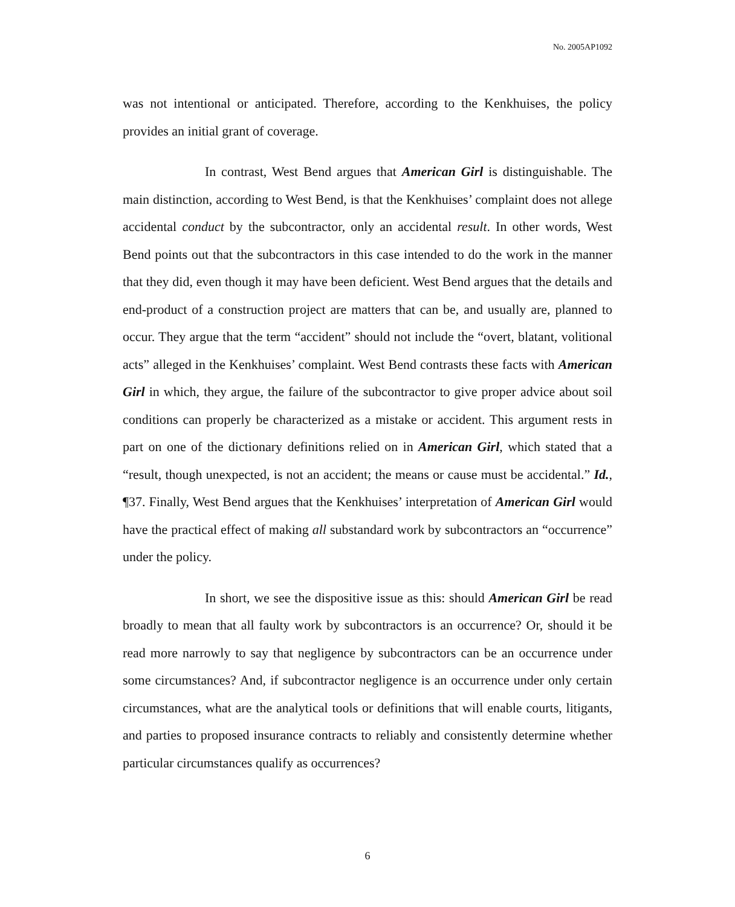No. 2005AP1092
was not intentional or anticipated. Therefore, according to the Kenkhuises, the policy provides an initial grant of coverage.
In contrast, West Bend argues that American Girl is distinguishable. The main distinction, according to West Bend, is that the Kenkhuises’ complaint does not allege accidental conduct by the subcontractor, only an accidental result. In other words, West Bend points out that the subcontractors in this case intended to do the work in the manner that they did, even though it may have been deficient. West Bend argues that the details and end-product of a construction project are matters that can be, and usually are, planned to occur. They argue that the term “accident” should not include the “overt, blatant, volitional acts” alleged in the Kenkhuises’ complaint. West Bend contrasts these facts with American Girl in which, they argue, the failure of the subcontractor to give proper advice about soil conditions can properly be characterized as a mistake or accident. This argument rests in part on one of the dictionary definitions relied on in American Girl, which stated that a “result, though unexpected, is not an accident; the means or cause must be accidental.” Id., ¶37. Finally, West Bend argues that the Kenkhuises’ interpretation of American Girl would have the practical effect of making all substandard work by subcontractors an “occurrence” under the policy.
In short, we see the dispositive issue as this: should American Girl be read broadly to mean that all faulty work by subcontractors is an occurrence? Or, should it be read more narrowly to say that negligence by subcontractors can be an occurrence under some circumstances? And, if subcontractor negligence is an occurrence under only certain circumstances, what are the analytical tools or definitions that will enable courts, litigants, and parties to proposed insurance contracts to reliably and consistently determine whether particular circumstances qualify as occurrences?
6